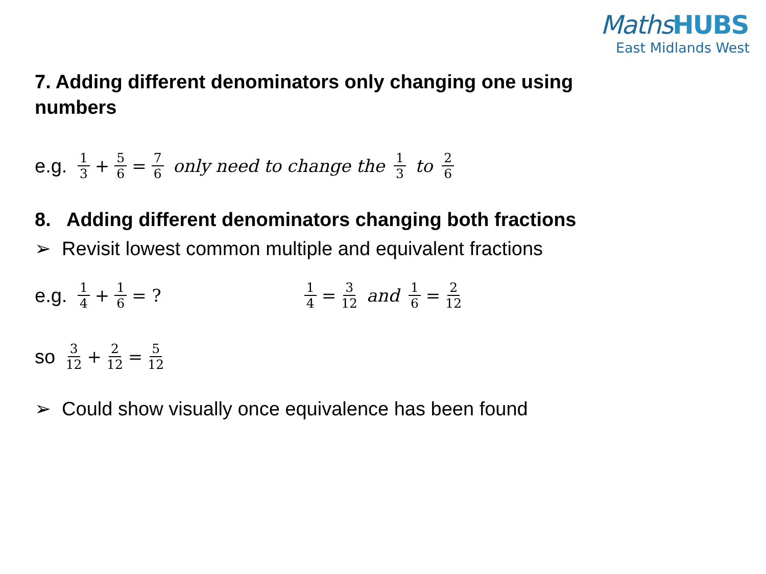MathsHUBS
East Midlands West
7. Adding different denominators only changing one using numbers
e.g. 1 3 + 5 6 = 7 6 only need to change the 1 3 to 2 6
8. Adding different denominators changing both fractions
➢ Revisit lowest common multiple and equivalent fractions
e.g. 1 4 + 1 6 = ? 1 4 = 3 12 and 1 6 = 2 12
so 3 12 + 2 12 = 5 12
➢ Could show visually once equivalence has been found